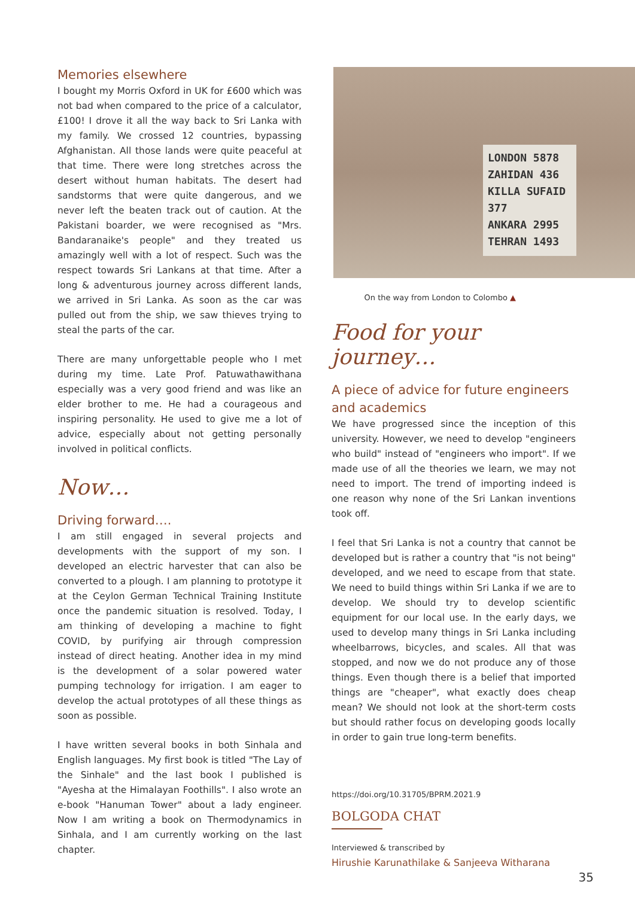Memories elsewhere
I bought my Morris Oxford in UK for £600 which was not bad when compared to the price of a calculator, £100! I drove it all the way back to Sri Lanka with my family. We crossed 12 countries, bypassing Afghanistan. All those lands were quite peaceful at that time. There were long stretches across the desert without human habitats. The desert had sandstorms that were quite dangerous, and we never left the beaten track out of caution. At the Pakistani boarder, we were recognised as "Mrs. Bandaranaike's people" and they treated us amazingly well with a lot of respect. Such was the respect towards Sri Lankans at that time. After a long & adventurous journey across different lands, we arrived in Sri Lanka. As soon as the car was pulled out from the ship, we saw thieves trying to steal the parts of the car.
There are many unforgettable people who I met during my time. Late Prof. Patuwathawithana especially was a very good friend and was like an elder brother to me. He had a courageous and inspiring personality. He used to give me a lot of advice, especially about not getting personally involved in political conflicts.
Now…
Driving forward….
I am still engaged in several projects and developments with the support of my son. I developed an electric harvester that can also be converted to a plough. I am planning to prototype it at the Ceylon German Technical Training Institute once the pandemic situation is resolved. Today, I am thinking of developing a machine to fight COVID, by purifying air through compression instead of direct heating. Another idea in my mind is the development of a solar powered water pumping technology for irrigation. I am eager to develop the actual prototypes of all these things as soon as possible.
I have written several books in both Sinhala and English languages. My first book is titled "The Lay of the Sinhale" and the last book I published is "Ayesha at the Himalayan Foothills". I also wrote an e-book "Hanuman Tower" about a lady engineer. Now I am writing a book on Thermodynamics in Sinhala, and I am currently working on the last chapter.
LONDON 5878
ZAHIDAN 436
KILLA SUFAID 377
ANKARA 2995
TEHRAN 1493
On the way from London to Colombo ▲
Food for your journey…
A piece of advice for future engineers and academics
We have progressed since the inception of this university. However, we need to develop "engineers who build" instead of "engineers who import". If we made use of all the theories we learn, we may not need to import. The trend of importing indeed is one reason why none of the Sri Lankan inventions took off.
I feel that Sri Lanka is not a country that cannot be developed but is rather a country that "is not being" developed, and we need to escape from that state. We need to build things within Sri Lanka if we are to develop. We should try to develop scientific equipment for our local use. In the early days, we used to develop many things in Sri Lanka including wheelbarrows, bicycles, and scales. All that was stopped, and now we do not produce any of those things. Even though there is a belief that imported things are "cheaper", what exactly does cheap mean? We should not look at the short-term costs but should rather focus on developing goods locally in order to gain true long-term benefits.
https://doi.org/10.31705/BPRM.2021.9
BOLGODA CHAT
Interviewed & transcribed by
Hirushie Karunathilake & Sanjeeva Witharana
35